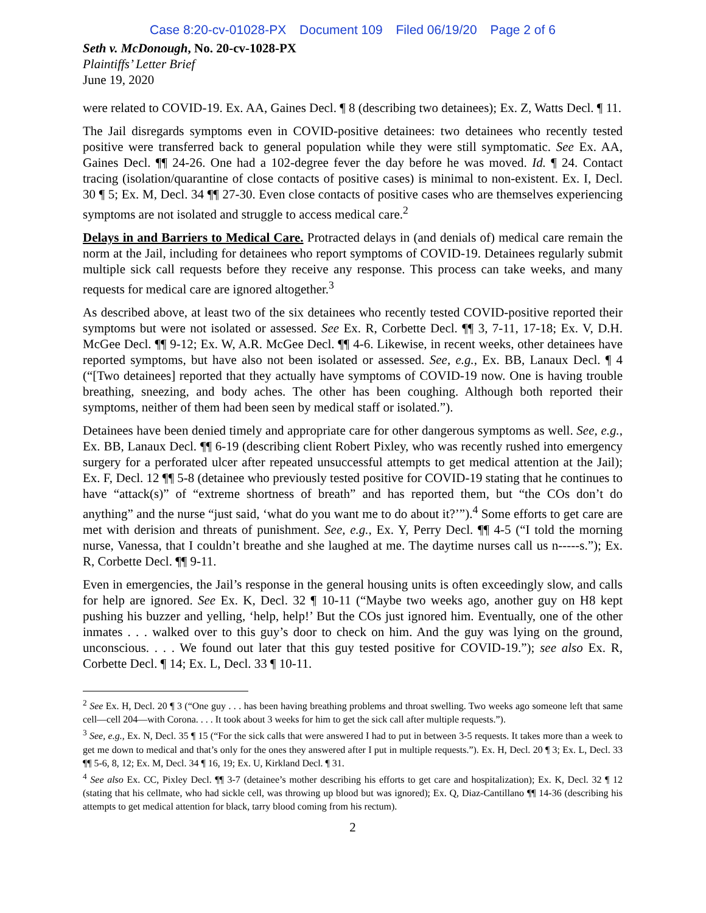Case 8:20-cv-01028-PX Document 109 Filed 06/19/20 Page 2 of 6
Seth v. McDonough, No. 20-cv-1028-PX
Plaintiffs’ Letter Brief
June 19, 2020
were related to COVID-19. Ex. AA, Gaines Decl. ¶ 8 (describing two detainees); Ex. Z, Watts Decl. ¶ 11.
The Jail disregards symptoms even in COVID-positive detainees: two detainees who recently tested positive were transferred back to general population while they were still symptomatic. See Ex. AA, Gaines Decl. ¶¶ 24-26. One had a 102-degree fever the day before he was moved. Id. ¶ 24. Contact tracing (isolation/quarantine of close contacts of positive cases) is minimal to non-existent. Ex. I, Decl. 30 ¶ 5; Ex. M, Decl. 34 ¶¶ 27-30. Even close contacts of positive cases who are themselves experiencing symptoms are not isolated and struggle to access medical care.<sup>2</sup>
Delays in and Barriers to Medical Care. Protracted delays in (and denials of) medical care remain the norm at the Jail, including for detainees who report symptoms of COVID-19. Detainees regularly submit multiple sick call requests before they receive any response. This process can take weeks, and many requests for medical care are ignored altogether.<sup>3</sup>
As described above, at least two of the six detainees who recently tested COVID-positive reported their symptoms but were not isolated or assessed. See Ex. R, Corbette Decl. ¶¶ 3, 7-11, 17-18; Ex. V, D.H. McGee Decl. ¶¶ 9-12; Ex. W, A.R. McGee Decl. ¶¶ 4-6. Likewise, in recent weeks, other detainees have reported symptoms, but have also not been isolated or assessed. See, e.g., Ex. BB, Lanaux Decl. ¶ 4 (“[Two detainees] reported that they actually have symptoms of COVID-19 now. One is having trouble breathing, sneezing, and body aches. The other has been coughing. Although both reported their symptoms, neither of them had been seen by medical staff or isolated.”).
Detainees have been denied timely and appropriate care for other dangerous symptoms as well. See, e.g., Ex. BB, Lanaux Decl. ¶¶ 6-19 (describing client Robert Pixley, who was recently rushed into emergency surgery for a perforated ulcer after repeated unsuccessful attempts to get medical attention at the Jail); Ex. F, Decl. 12 ¶¶ 5-8 (detainee who previously tested positive for COVID-19 stating that he continues to have “attack(s)” of “extreme shortness of breath” and has reported them, but “the COs don’t do anything” and the nurse “just said, ‘what do you want me to do about it?’”).<sup>4</sup> Some efforts to get care are met with derision and threats of punishment. See, e.g., Ex. Y, Perry Decl. ¶¶ 4-5 (“I told the morning nurse, Vanessa, that I couldn’t breathe and she laughed at me. The daytime nurses call us n-----s.”); Ex. R, Corbette Decl. ¶¶ 9-11.
Even in emergencies, the Jail’s response in the general housing units is often exceedingly slow, and calls for help are ignored. See Ex. K, Decl. 32 ¶ 10-11 (“Maybe two weeks ago, another guy on H8 kept pushing his buzzer and yelling, ‘help, help!’ But the COs just ignored him. Eventually, one of the other inmates . . . walked over to this guy’s door to check on him. And the guy was lying on the ground, unconscious. . . . We found out later that this guy tested positive for COVID-19.”); see also Ex. R, Corbette Decl. ¶ 14; Ex. L, Decl. 33 ¶ 10-11.
<sup>2</sup> See Ex. H, Decl. 20 ¶ 3 (“One guy . . . has been having breathing problems and throat swelling. Two weeks ago someone left that same cell—cell 204—with Corona. . . . It took about 3 weeks for him to get the sick call after multiple requests.”).
<sup>3</sup> See, e.g., Ex. N, Decl. 35 ¶ 15 (“For the sick calls that were answered I had to put in between 3-5 requests. It takes more than a week to get me down to medical and that’s only for the ones they answered after I put in multiple requests.”). Ex. H, Decl. 20 ¶ 3; Ex. L, Decl. 33 ¶¶ 5-6, 8, 12; Ex. M, Decl. 34 ¶ 16, 19; Ex. U, Kirkland Decl. ¶ 31.
<sup>4</sup> See also Ex. CC, Pixley Decl. ¶¶ 3-7 (detainee’s mother describing his efforts to get care and hospitalization); Ex. K, Decl. 32 ¶ 12 (stating that his cellmate, who had sickle cell, was throwing up blood but was ignored); Ex. Q, Diaz-Cantillano ¶¶ 14-36 (describing his attempts to get medical attention for black, tarry blood coming from his rectum).
2